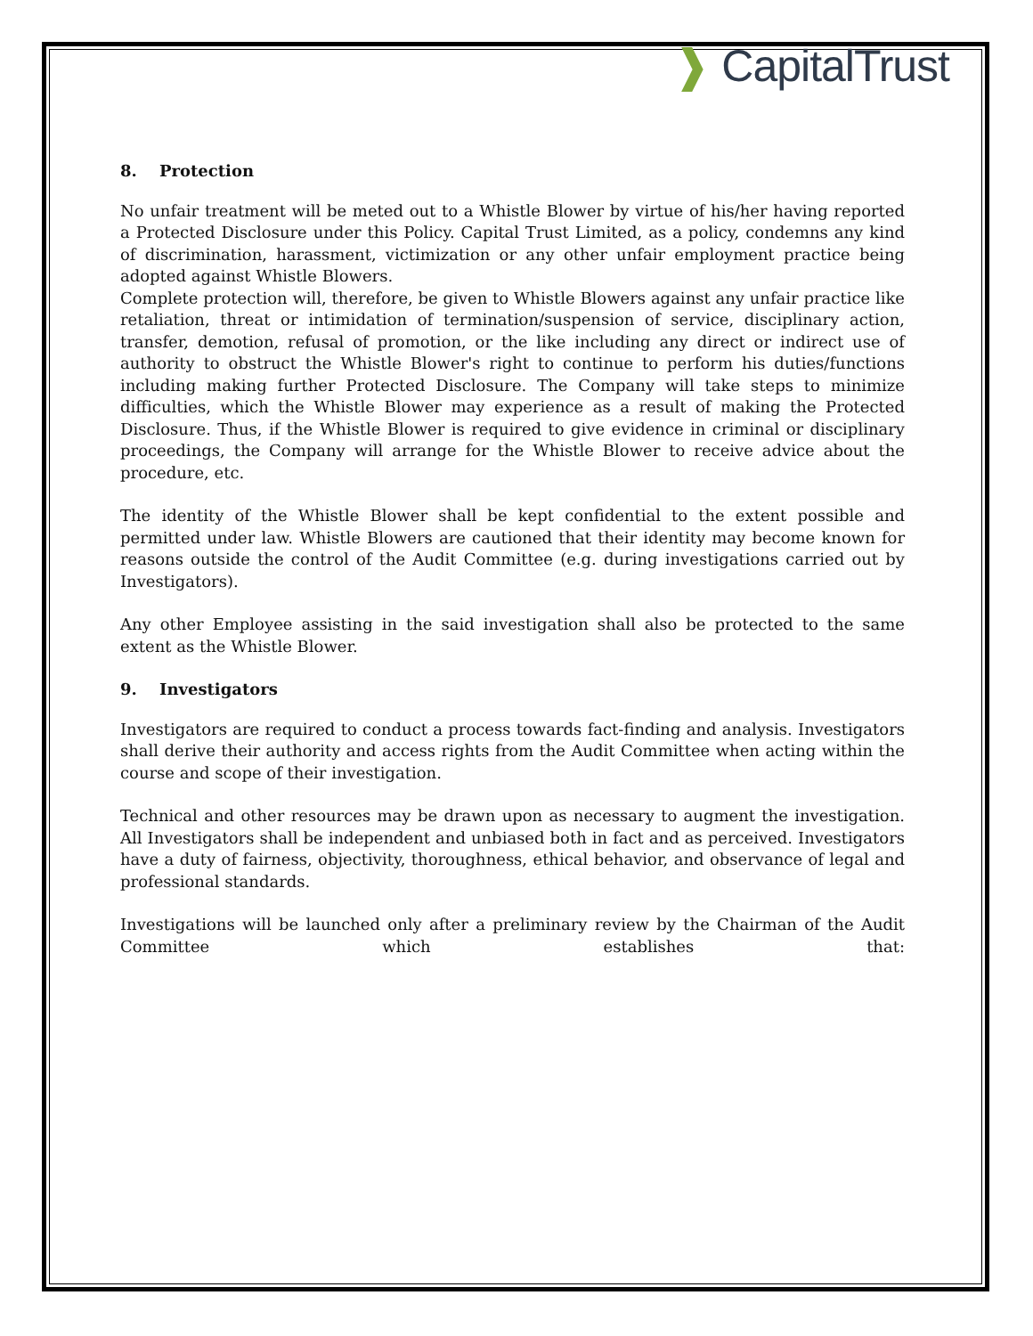❱ CapitalTrust
8. Protection
No unfair treatment will be meted out to a Whistle Blower by virtue of his/her having reported a Protected Disclosure under this Policy. Capital Trust Limited, as a policy, condemns any kind of discrimination, harassment, victimization or any other unfair employment practice being adopted against Whistle Blowers.
Complete protection will, therefore, be given to Whistle Blowers against any unfair practice like retaliation, threat or intimidation of termination/suspension of service, disciplinary action, transfer, demotion, refusal of promotion, or the like including any direct or indirect use of authority to obstruct the Whistle Blower's right to continue to perform his duties/functions including making further Protected Disclosure. The Company will take steps to minimize difficulties, which the Whistle Blower may experience as a result of making the Protected Disclosure. Thus, if the Whistle Blower is required to give evidence in criminal or disciplinary proceedings, the Company will arrange for the Whistle Blower to receive advice about the procedure, etc.
The identity of the Whistle Blower shall be kept confidential to the extent possible and permitted under law. Whistle Blowers are cautioned that their identity may become known for reasons outside the control of the Audit Committee (e.g. during investigations carried out by Investigators).
Any other Employee assisting in the said investigation shall also be protected to the same extent as the Whistle Blower.
9. Investigators
Investigators are required to conduct a process towards fact-finding and analysis. Investigators shall derive their authority and access rights from the Audit Committee when acting within the course and scope of their investigation.
Technical and other resources may be drawn upon as necessary to augment the investigation. All Investigators shall be independent and unbiased both in fact and as perceived. Investigators have a duty of fairness, objectivity, thoroughness, ethical behavior, and observance of legal and professional standards.
Investigations will be launched only after a preliminary review by the Chairman of the Audit
Committee which establishes that: